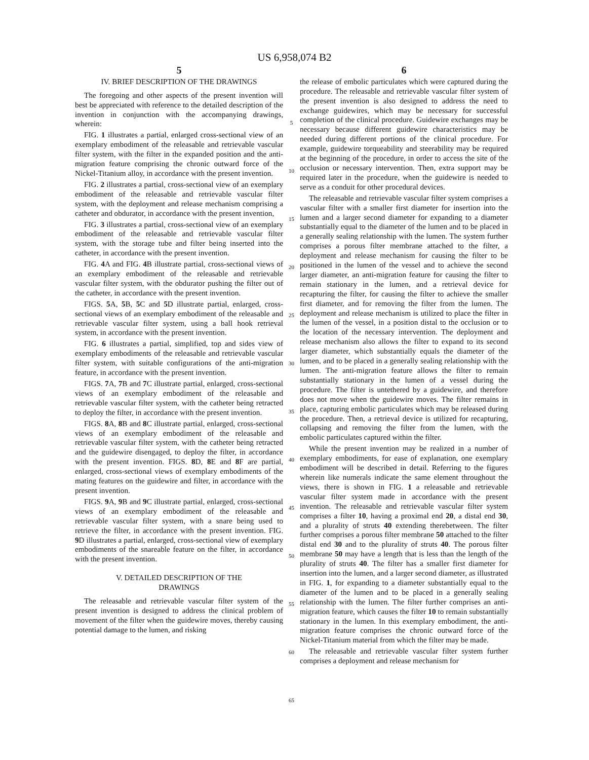US 6,958,074 B2
5
IV. BRIEF DESCRIPTION OF THE DRAWINGS
The foregoing and other aspects of the present invention will best be appreciated with reference to the detailed description of the invention in conjunction with the accompanying drawings, wherein:
FIG. 1 illustrates a partial, enlarged cross-sectional view of an exemplary embodiment of the releasable and retrievable vascular filter system, with the filter in the expanded position and the anti-migration feature comprising the chronic outward force of the Nickel-Titanium alloy, in accordance with the present invention.
FIG. 2 illustrates a partial, cross-sectional view of an exemplary embodiment of the releasable and retrievable vascular filter system, with the deployment and release mechanism comprising a catheter and obdurator, in accordance with the present invention,
FIG. 3 illustrates a partial, cross-sectional view of an exemplary embodiment of the releasable and retrievable vascular filter system, with the storage tube and filter being inserted into the catheter, in accordance with the present invention.
FIG. 4 A and FIG. 4 B illustrate partial, cross-sectional views of an exemplary embodiment of the releasable and retrievable vascular filter system, with the obdurator pushing the filter out of the catheter, in accordance with the present invention.
FIGS. 5 A, 5 B, 5 C and 5 D illustrate partial, enlarged, cross-sectional views of an exemplary embodiment of the releasable and retrievable vascular filter system, using a ball hook retrieval system, in accordance with the present invention.
FIG. 6 illustrates a partial, simplified, top and sides view of exemplary embodiments of the releasable and retrievable vascular filter system, with suitable configurations of the anti-migration feature, in accordance with the present invention.
FIGS. 7 A, 7 B and 7 C illustrate partial, enlarged, cross-sectional views of an exemplary embodiment of the releasable and retrievable vascular filter system, with the catheter being retracted to deploy the filter, in accordance with the present invention.
FIGS. 8 A, 8 B and 8 C illustrate partial, enlarged, cross-sectional views of an exemplary embodiment of the releasable and retrievable vascular filter system, with the catheter being retracted and the guidewire disengaged, to deploy the filter, in accordance with the present invention. FIGS. 8 D, 8 E and 8 F are partial, enlarged, cross-sectional views of exemplary embodiments of the mating features on the guidewire and filter, in accordance with the present invention.
FIGS. 9 A, 9 B and 9 C illustrate partial, enlarged, cross-sectional views of an exemplary embodiment of the releasable and retrievable vascular filter system, with a snare being used to retrieve the filter, in accordance with the present invention. FIG. 9 D illustrates a partial, enlarged, cross-sectional view of exemplary embodiments of the snareable feature on the filter, in accordance with the present invention.
V. DETAILED DESCRIPTION OF THE
DRAWINGS
The releasable and retrievable vascular filter system of the present invention is designed to address the clinical problem of movement of the filter when the guidewire moves, thereby causing potential damage to the lumen, and risking
5
10
15
20
25
30
35
40
45
50
55
60
65
6
the release of embolic particulates which were captured during the procedure. The releasable and retrievable vascular filter system of the present invention is also designed to address the need to exchange guidewires, which may be necessary for successful completion of the clinical procedure. Guidewire exchanges may be necessary because different guidewire characteristics may be needed during different portions of the clinical procedure. For example, guidewire torqueability and steerability may be required at the beginning of the procedure, in order to access the site of the occlusion or necessary intervention. Then, extra support may be required later in the procedure, when the guidewire is needed to serve as a conduit for other procedural devices.
The releasable and retrievable vascular filter system comprises a vascular filter with a smaller first diameter for insertion into the lumen and a larger second diameter for expanding to a diameter substantially equal to the diameter of the lumen and to be placed in a generally sealing relationship with the lumen. The system further comprises a porous filter membrane attached to the filter, a deployment and release mechanism for causing the filter to be positioned in the lumen of the vessel and to achieve the second larger diameter, an anti-migration feature for causing the filter to remain stationary in the lumen, and a retrieval device for recapturing the filter, for causing the filter to achieve the smaller first diameter, and for removing the filter from the lumen. The deployment and release mechanism is utilized to place the filter in the lumen of the vessel, in a position distal to the occlusion or to the location of the necessary intervention. The deployment and release mechanism also allows the filter to expand to its second larger diameter, which substantially equals the diameter of the lumen, and to be placed in a generally sealing relationship with the lumen. The anti-migration feature allows the filter to remain substantially stationary in the lumen of a vessel during the procedure. The filter is untethered by a guidewire, and therefore does not move when the guidewire moves. The filter remains in place, capturing embolic particulates which may be released during the procedure. Then, a retrieval device is utilized for recapturing, collapsing and removing the filter from the lumen, with the embolic particulates captured within the filter.
While the present invention may be realized in a number of exemplary embodiments, for ease of explanation, one exemplary embodiment will be described in detail. Referring to the figures wherein like numerals indicate the same element throughout the views, there is shown in FIG. 1 a releasable and retrievable vascular filter system made in accordance with the present invention. The releasable and retrievable vascular filter system comprises a filter 10, having a proximal end 20, a distal end 30, and a plurality of struts 40 extending therebetween. The filter further comprises a porous filter membrane 50 attached to the filter distal end 30 and to the plurality of struts 40. The porous filter membrane 50 may have a length that is less than the length of the plurality of struts 40. The filter has a smaller first diameter for insertion into the lumen, and a larger second diameter, as illustrated in FIG. 1, for expanding to a diameter substantially equal to the diameter of the lumen and to be placed in a generally sealing relationship with the lumen. The filter further comprises an anti-migration feature, which causes the filter 10 to remain substantially stationary in the lumen. In this exemplary embodiment, the anti-migration feature comprises the chronic outward force of the Nickel-Titanium material from which the filter may be made.
The releasable and retrievable vascular filter system further comprises a deployment and release mechanism for